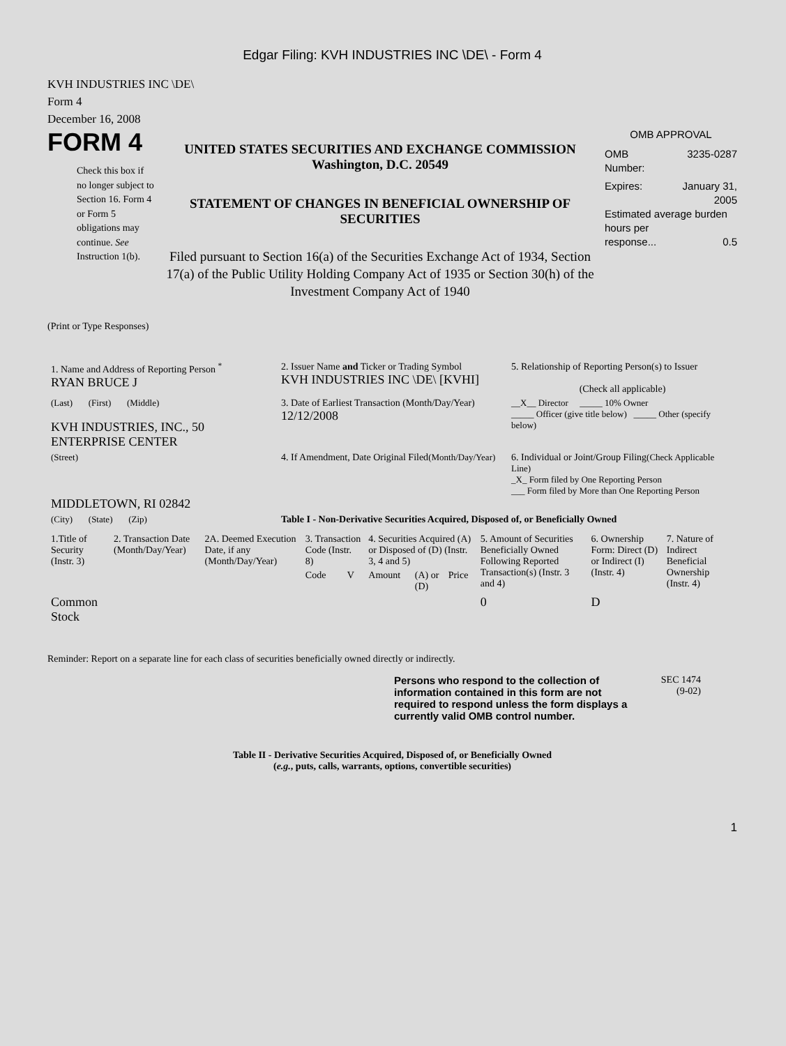Edgar Filing: KVH INDUSTRIES INC \DE\ - Form 4
KVH INDUSTRIES INC \DE\
Form 4
December 16, 2008
FORM 4
Check this box if no longer subject to Section 16. Form 4 or Form 5 obligations may continue. See Instruction 1(b).
UNITED STATES SECURITIES AND EXCHANGE COMMISSION
Washington, D.C. 20549
STATEMENT OF CHANGES IN BENEFICIAL OWNERSHIP OF SECURITIES
Filed pursuant to Section 16(a) of the Securities Exchange Act of 1934, Section 17(a) of the Public Utility Holding Company Act of 1935 or Section 30(h) of the Investment Company Act of 1940
OMB APPROVAL
OMB
Number: 3235-0287
Expires: January 31,
2005
Estimated average burden hours per
response... 0.5
(Print or Type Responses)
| 1. Name and Address of Reporting Person <sup>*</sup> RYAN BRUCE J | 2. Issuer Name and Ticker or Trading Symbol KVH INDUSTRIES INC \DE\ [KVHI] | 5. Relationship of Reporting Person(s) to Issuer (Check all applicable) |
| (Last) (First) (Middle) KVH INDUSTRIES, INC., 50 ENTERPRISE CENTER | 3. Date of Earliest Transaction (Month/Day/Year) 12/12/2008 | __X__ Director _____ 10% Owner _____ Officer (give title below) _____ Other (specify below) |
| (Street) MIDDLETOWN, RI 02842 | 4. If Amendment, Date Original Filed (Month/Day/Year) | 6. Individual or Joint/Group Filing (Check Applicable Line) _X_ Form filed by One Reporting Person ___ Form filed by More than One Reporting Person |
| (City) (State) (Zip) | Table I - Non-Derivative Securities Acquired, Disposed of, or Beneficially Owned | |
| 1.Title of Security (Instr. 3) | 2. Transaction Date (Month/Day/Year) | 2A. Deemed Execution Date, if any (Month/Day/Year) | 3. Transaction Code (Instr. 8) | | 4. Securities Acquired (A) or Disposed of (D) (Instr. 3, 4 and 5) | | | 5. Amount of Securities Beneficially Owned Following Reported Transaction(s) (Instr. 3 and 4) | 6. Ownership Form: Direct (D) or Indirect (I) (Instr. 4) | 7. Nature of Indirect Beneficial Ownership (Instr. 4) |
| --- | --- | --- | --- | --- | --- | --- | --- | --- | --- | --- |
| | | | Code | V | Amount | (A) or (D) | Price | | | |
| Common Stock | | | | | | | | 0 | D | |
Reminder: Report on a separate line for each class of securities beneficially owned directly or indirectly.
Persons who respond to the collection of information contained in this form are not required to respond unless the form displays a currently valid OMB control number.
SEC 1474
(9-02)
Table II - Derivative Securities Acquired, Disposed of, or Beneficially Owned
(e.g., puts, calls, warrants, options, convertible securities)
1